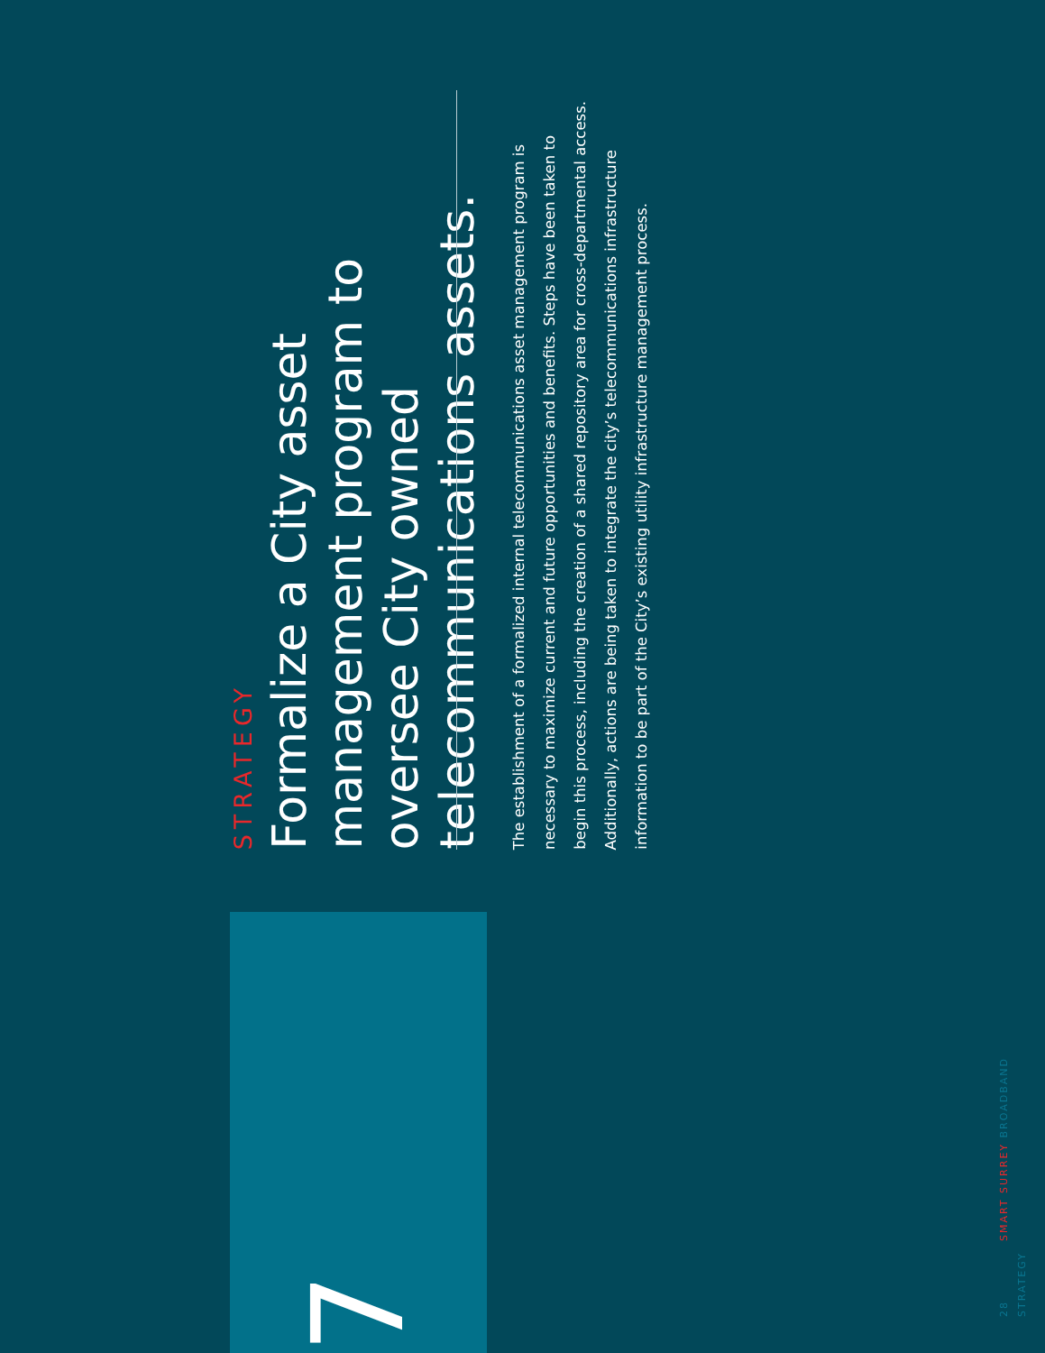STRATEGY
Formalize a City asset management program to oversee City owned telecommunications assets.
The establishment of a formalized internal telecommunications asset management program is necessary to maximize current and future opportunities and benefits. Steps have been taken to begin this process, including the creation of a shared repository area for cross-departmental access. Additionally, actions are being taken to integrate the city’s telecommunications infrastructure information to be part of the City’s existing utility infrastructure management process.
7
28 SMART SURREY BROADBAND STRATEGY